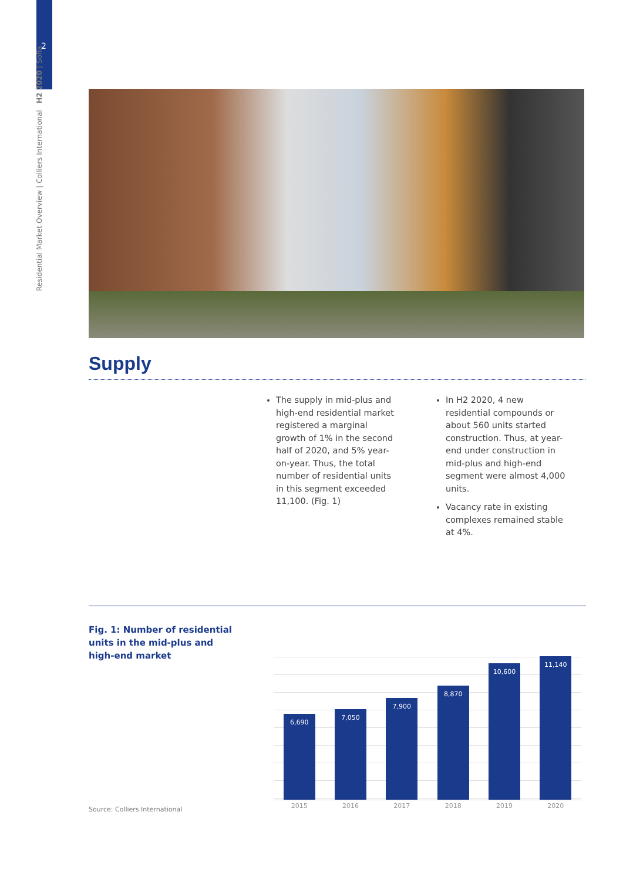2
Residential Market Overview | Colliers International H2 2020 | Sofia
Supply
The supply in mid-plus and high-end residential market registered a marginal growth of 1% in the second half of 2020, and 5% year-on-year. Thus, the total number of residential units in this segment exceeded 11,100. (Fig. 1)
In H2 2020, 4 new residential compounds or about 560 units started construction. Thus, at year-end under construction in mid-plus and high-end segment were almost 4,000 units.
Vacancy rate in existing complexes remained stable at 4%.
Fig. 1: Number of residential
units in the mid-plus and
high-end market
6,690
7,050
7,900
8,870
10,600
11,140
2015 2016 2017 2018 2019 2020
Source: Colliers International